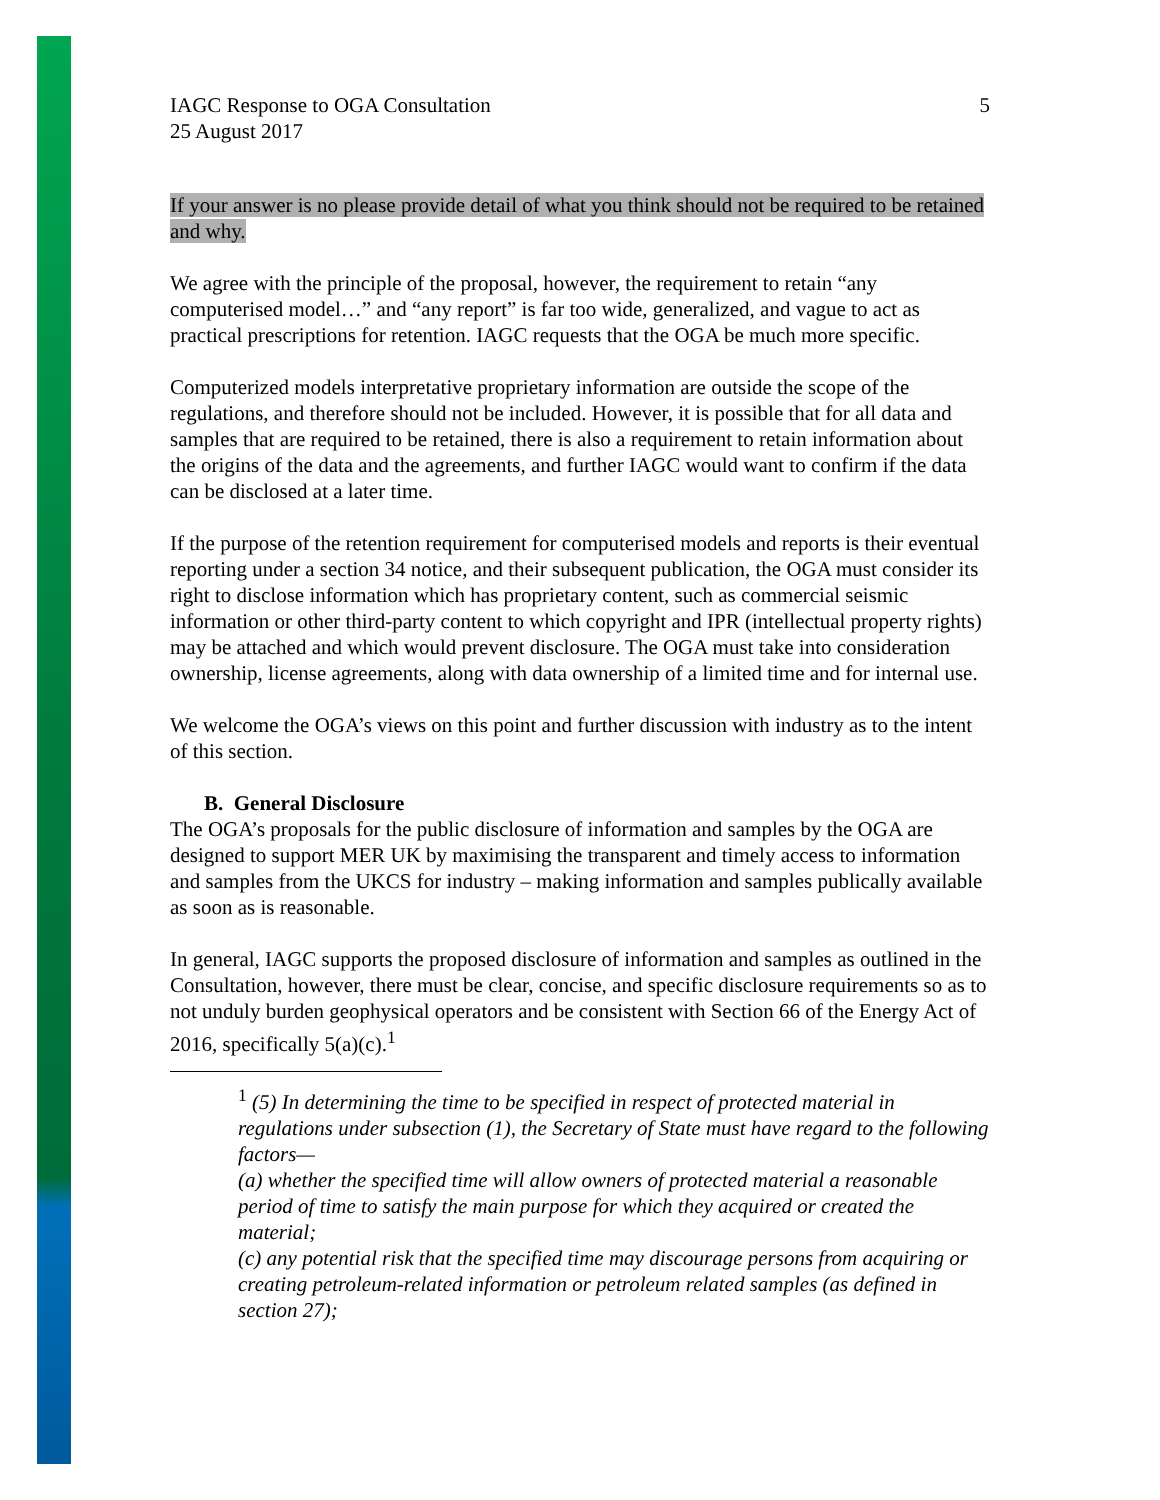IAGC Response to OGA Consultation
25 August 2017
5
If your answer is no please provide detail of what you think should not be required to be retained and why.
We agree with the principle of the proposal, however, the requirement to retain “any computerised model…” and “any report” is far too wide, generalized, and vague to act as practical prescriptions for retention. IAGC requests that the OGA be much more specific.
Computerized models interpretative proprietary information are outside the scope of the regulations, and therefore should not be included. However, it is possible that for all data and samples that are required to be retained, there is also a requirement to retain information about the origins of the data and the agreements, and further IAGC would want to confirm if the data can be disclosed at a later time.
If the purpose of the retention requirement for computerised models and reports is their eventual reporting under a section 34 notice, and their subsequent publication, the OGA must consider its right to disclose information which has proprietary content, such as commercial seismic information or other third-party content to which copyright and IPR (intellectual property rights) may be attached and which would prevent disclosure. The OGA must take into consideration ownership, license agreements, along with data ownership of a limited time and for internal use.
We welcome the OGA’s views on this point and further discussion with industry as to the intent of this section.
B. General Disclosure
The OGA’s proposals for the public disclosure of information and samples by the OGA are designed to support MER UK by maximising the transparent and timely access to information and samples from the UKCS for industry – making information and samples publically available as soon as is reasonable.
In general, IAGC supports the proposed disclosure of information and samples as outlined in the Consultation, however, there must be clear, concise, and specific disclosure requirements so as to not unduly burden geophysical operators and be consistent with Section 66 of the Energy Act of 2016, specifically 5(a)(c).<sup>1</sup>
<sup>1</sup> (5) In determining the time to be specified in respect of protected material in regulations under subsection (1), the Secretary of State must have regard to the following factors—
(a) whether the specified time will allow owners of protected material a reasonable period of time to satisfy the main purpose for which they acquired or created the material;
(c) any potential risk that the specified time may discourage persons from acquiring or creating petroleum-related information or petroleum related samples (as defined in section 27);